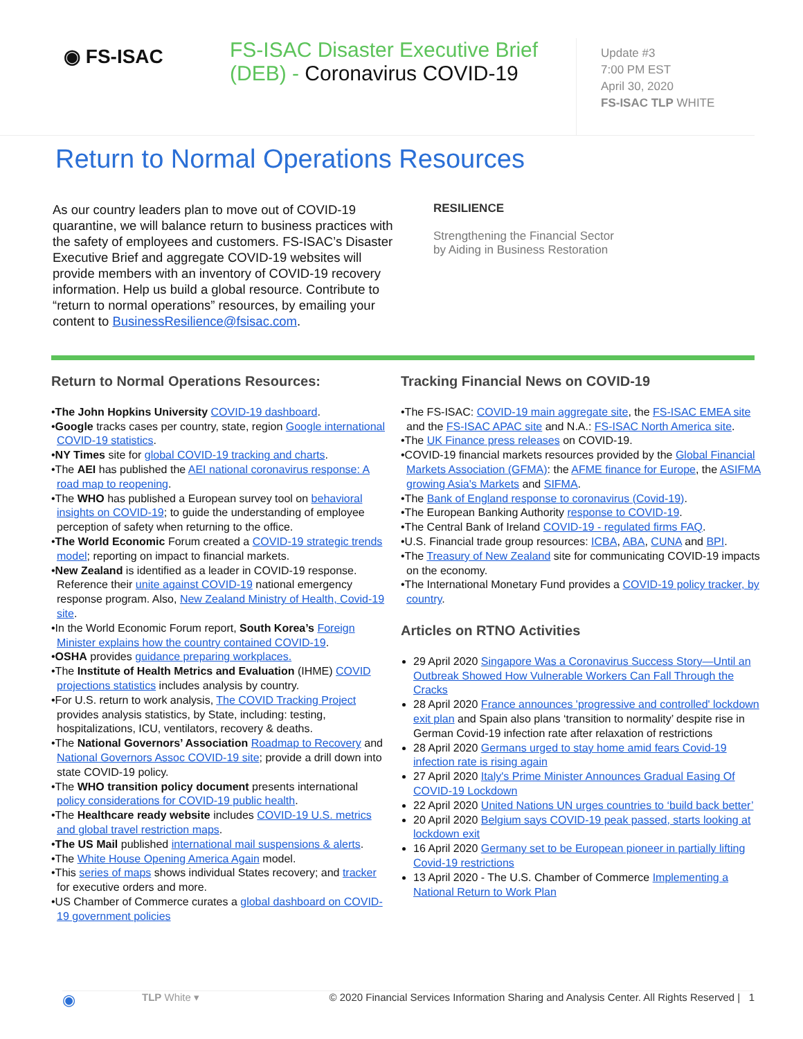◉ FS-ISAC
FS-ISAC Disaster Executive Brief (DEB) - Coronavirus COVID-19
Update #3
7:00 PM EST
April 30, 2020
FS-ISAC TLP WHITE
Return to Normal Operations Resources
As our country leaders plan to move out of COVID-19 quarantine, we will balance return to business practices with the safety of employees and customers. FS-ISAC’s Disaster Executive Brief and aggregate COVID-19 websites will provide members with an inventory of COVID-19 recovery information. Help us build a global resource. Contribute to “return to normal operations” resources, by emailing your content to BusinessResilience@fsisac.com.
RESILIENCE
Strengthening the Financial Sector
by Aiding in Business Restoration
Return to Normal Operations Resources:
•The John Hopkins University COVID-19 dashboard.
•Google tracks cases per country, state, region Google international COVID-19 statistics.
•NY Times site for global COVID-19 tracking and charts.
•The AEI has published the AEI national coronavirus response: A road map to reopening.
•The WHO has published a European survey tool on behavioral insights on COVID-19; to guide the understanding of employee perception of safety when returning to the office.
•The World Economic Forum created a COVID-19 strategic trends model; reporting on impact to financial markets.
•New Zealand is identified as a leader in COVID-19 response. Reference their unite against COVID-19 national emergency response program. Also, New Zealand Ministry of Health, Covid-19 site.
•In the World Economic Forum report, South Korea’s Foreign Minister explains how the country contained COVID-19.
•OSHA provides guidance preparing workplaces.
•The Institute of Health Metrics and Evaluation (IHME) COVID projections statistics includes analysis by country.
•For U.S. return to work analysis, The COVID Tracking Project provides analysis statistics, by State, including: testing, hospitalizations, ICU, ventilators, recovery & deaths.
•The National Governors’ Association Roadmap to Recovery and National Governors Assoc COVID-19 site; provide a drill down into state COVID-19 policy.
•The WHO transition policy document presents international policy considerations for COVID-19 public health.
•The Healthcare ready website includes COVID-19 U.S. metrics and global travel restriction maps.
•The US Mail published international mail suspensions & alerts.
•The White House Opening America Again model.
•This series of maps shows individual States recovery; and tracker for executive orders and more.
•US Chamber of Commerce curates a global dashboard on COVID-19 government policies
Tracking Financial News on COVID-19
•The FS-ISAC: COVID-19 main aggregate site, the FS-ISAC EMEA site and the FS-ISAC APAC site and N.A.: FS-ISAC North America site.
•The UK Finance press releases on COVID-19.
•COVID-19 financial markets resources provided by the Global Financial Markets Association (GFMA): the AFME finance for Europe, the ASIFMA growing Asia's Markets and SIFMA.
•The Bank of England response to coronavirus (Covid-19).
•The European Banking Authority response to COVID-19.
•The Central Bank of Ireland COVID-19 - regulated firms FAQ.
•U.S. Financial trade group resources: ICBA, ABA, CUNA and BPI.
•The Treasury of New Zealand site for communicating COVID-19 impacts on the economy.
•The International Monetary Fund provides a COVID-19 policy tracker, by country.
Articles on RTNO Activities
29 April 2020 Singapore Was a Coronavirus Success Story—Until an Outbreak Showed How Vulnerable Workers Can Fall Through the Cracks
28 April 2020 France announces 'progressive and controlled' lockdown exit plan and Spain also plans ‘transition to normality’ despite rise in German Covid-19 infection rate after relaxation of restrictions
28 April 2020 Germans urged to stay home amid fears Covid-19 infection rate is rising again
27 April 2020 Italy's Prime Minister Announces Gradual Easing Of COVID-19 Lockdown
22 April 2020 United Nations UN urges countries to ‘build back better’
20 April 2020 Belgium says COVID-19 peak passed, starts looking at lockdown exit
16 April 2020 Germany set to be European pioneer in partially lifting Covid-19 restrictions
13 April 2020 - The U.S. Chamber of Commerce Implementing a National Return to Work Plan
◉
TLP White ▾ © 2020 Financial Services Information Sharing and Analysis Center. All Rights Reserved | 1